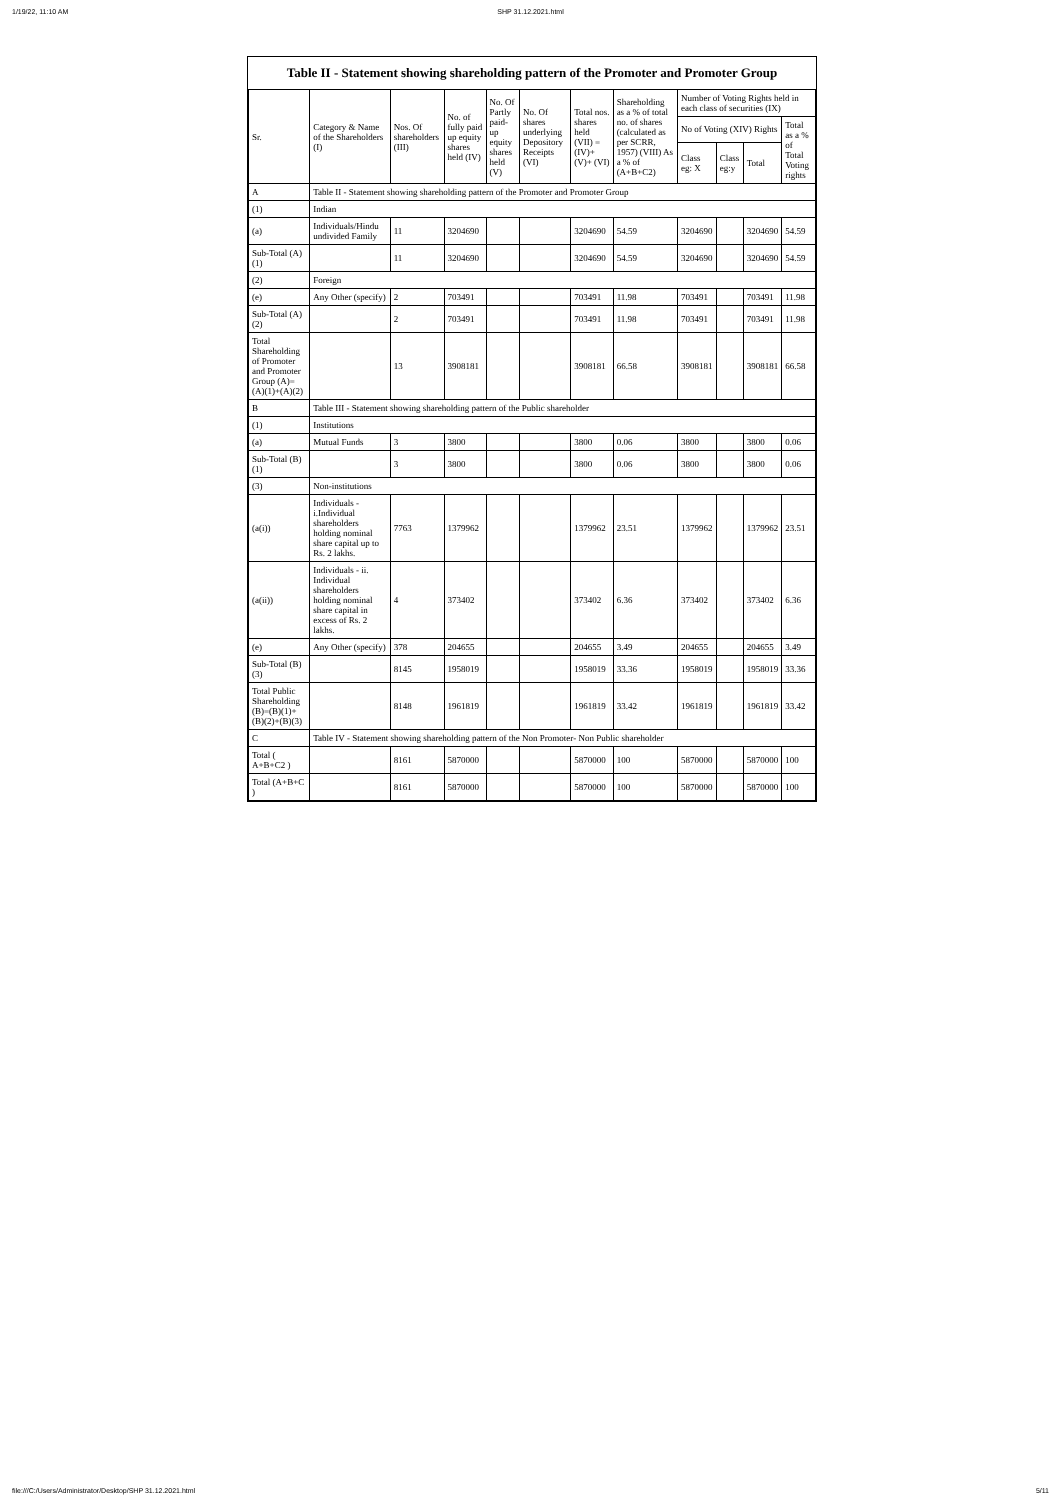1/19/22, 11:10 AM SHP 31.12.2021.html
Table II - Statement showing shareholding pattern of the Promoter and Promoter Group
| Sr. | Category & Name of the Shareholders (I) | Nos. Of shareholders (III) | No. of fully paid up equity shares held (IV) | No. Of Partly paid-up equity shares held (V) | No. Of shares underlying Depository Receipts (VI) | Total nos. shares held (VII) = (IV)+ (V)+ (VI) | Shareholding as a % of total no. of shares (calculated as per SCRR, 1957) (VIII) As a % of (A+B+C2) | Number of Voting Rights held in each class of securities (IX) | | | |
| --- | --- | --- | --- | --- | --- | --- | --- | --- | --- | --- | --- |
| | | | | | | | | No of Voting (XIV) Rights | | | Total as a % of Total Voting rights |
| | | | | | | | | Class eg: X | Class eg:y | Total | |
| A | Table II - Statement showing shareholding pattern of the Promoter and Promoter Group | | | | | | | | | | |
| (1) | Indian | | | | | | | | | | |
| (a) | Individuals/Hindu undivided Family | 11 | 3204690 | | | 3204690 | 54.59 | 3204690 | | 3204690 | 54.59 |
| Sub-Total (A) (1) | | 11 | 3204690 | | | 3204690 | 54.59 | 3204690 | | 3204690 | 54.59 |
| (2) | Foreign | | | | | | | | | | |
| (e) | Any Other (specify) | 2 | 703491 | | | 703491 | 11.98 | 703491 | | 703491 | 11.98 |
| Sub-Total (A) (2) | | 2 | 703491 | | | 703491 | 11.98 | 703491 | | 703491 | 11.98 |
| Total Shareholding of Promoter and Promoter Group (A)= (A)(1)+(A)(2) | | 13 | 3908181 | | | 3908181 | 66.58 | 3908181 | | 3908181 | 66.58 |
| B | Table III - Statement showing shareholding pattern of the Public shareholder | | | | | | | | | | |
| (1) | Institutions | | | | | | | | | | |
| (a) | Mutual Funds | 3 | 3800 | | | 3800 | 0.06 | 3800 | | 3800 | 0.06 |
| Sub-Total (B) (1) | | 3 | 3800 | | | 3800 | 0.06 | 3800 | | 3800 | 0.06 |
| (3) | Non-institutions | | | | | | | | | | |
| (a(i)) | Individuals - i.Individual shareholders holding nominal share capital up to Rs. 2 lakhs. | 7763 | 1379962 | | | 1379962 | 23.51 | 1379962 | | 1379962 | 23.51 |
| (a(ii)) | Individuals - ii. Individual shareholders holding nominal share capital in excess of Rs. 2 lakhs. | 4 | 373402 | | | 373402 | 6.36 | 373402 | | 373402 | 6.36 |
| (e) | Any Other (specify) | 378 | 204655 | | | 204655 | 3.49 | 204655 | | 204655 | 3.49 |
| Sub-Total (B) (3) | | 8145 | 1958019 | | | 1958019 | 33.36 | 1958019 | | 1958019 | 33.36 |
| Total Public Shareholding (B)=(B)(1)+(B)(2)+(B)(3) | | 8148 | 1961819 | | | 1961819 | 33.42 | 1961819 | | 1961819 | 33.42 |
| C | Table IV - Statement showing shareholding pattern of the Non Promoter- Non Public shareholder | | | | | | | | | | |
| Total ( A+B+C2 ) | | 8161 | 5870000 | | | 5870000 | 100 | 5870000 | | 5870000 | 100 |
| Total (A+B+C ) | | 8161 | 5870000 | | | 5870000 | 100 | 5870000 | | 5870000 | 100 |
file:///C:/Users/Administrator/Desktop/SHP 31.12.2021.html 5/11